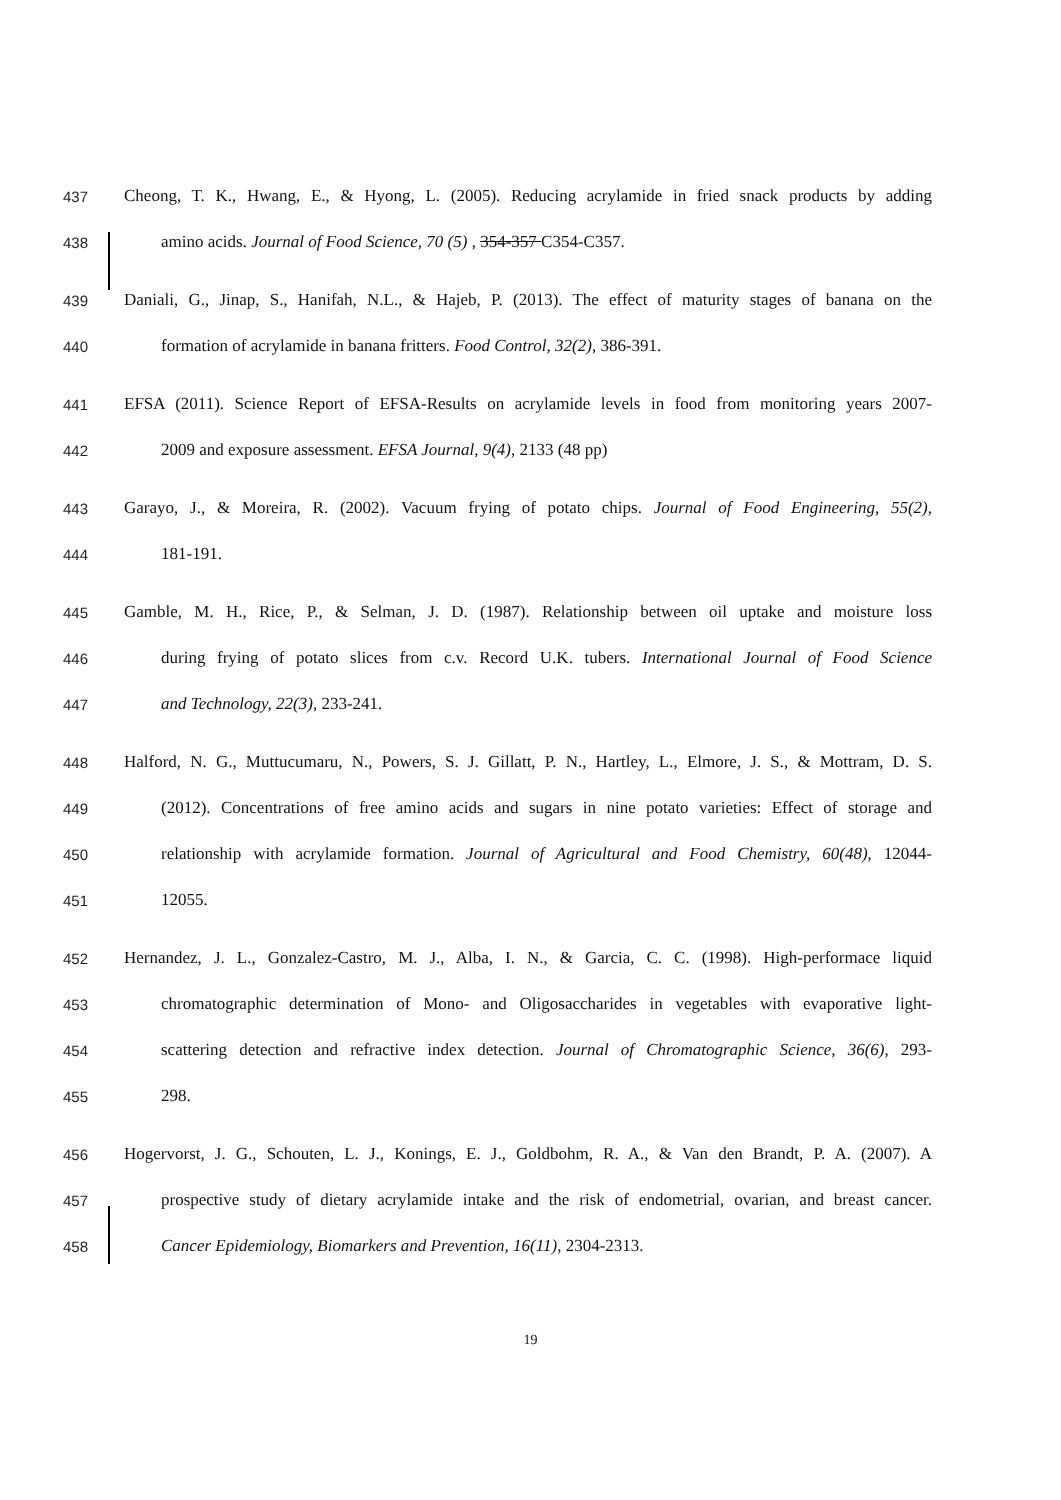437 Cheong, T. K., Hwang, E., & Hyong, L. (2005). Reducing acrylamide in fried snack products by adding
438 amino acids. Journal of Food Science, 70 (5) , 354-357 C354-C357.
439 Daniali, G., Jinap, S., Hanifah, N.L., & Hajeb, P. (2013). The effect of maturity stages of banana on the
440 formation of acrylamide in banana fritters. Food Control, 32(2), 386-391.
441 EFSA (2011). Science Report of EFSA-Results on acrylamide levels in food from monitoring years 2007-
442 2009 and exposure assessment. EFSA Journal, 9(4), 2133 (48 pp)
443 Garayo, J., & Moreira, R. (2002). Vacuum frying of potato chips. Journal of Food Engineering, 55(2),
444 181-191.
445 Gamble, M. H., Rice, P., & Selman, J. D. (1987). Relationship between oil uptake and moisture loss
446 during frying of potato slices from c.v. Record U.K. tubers. International Journal of Food Science
447 and Technology, 22(3), 233-241.
448 Halford, N. G., Muttucumaru, N., Powers, S. J. Gillatt, P. N., Hartley, L., Elmore, J. S., & Mottram, D. S.
449 (2012). Concentrations of free amino acids and sugars in nine potato varieties: Effect of storage and
450 relationship with acrylamide formation. Journal of Agricultural and Food Chemistry, 60(48), 12044-
451 12055.
452 Hernandez, J. L., Gonzalez-Castro, M. J., Alba, I. N., & Garcia, C. C. (1998). High-performace liquid
453 chromatographic determination of Mono- and Oligosaccharides in vegetables with evaporative light-
454 scattering detection and refractive index detection. Journal of Chromatographic Science, 36(6), 293-
455 298.
456 Hogervorst, J. G., Schouten, L. J., Konings, E. J., Goldbohm, R. A., & Van den Brandt, P. A. (2007). A
457 prospective study of dietary acrylamide intake and the risk of endometrial, ovarian, and breast cancer.
458 Cancer Epidemiology, Biomarkers and Prevention, 16(11), 2304-2313.
19